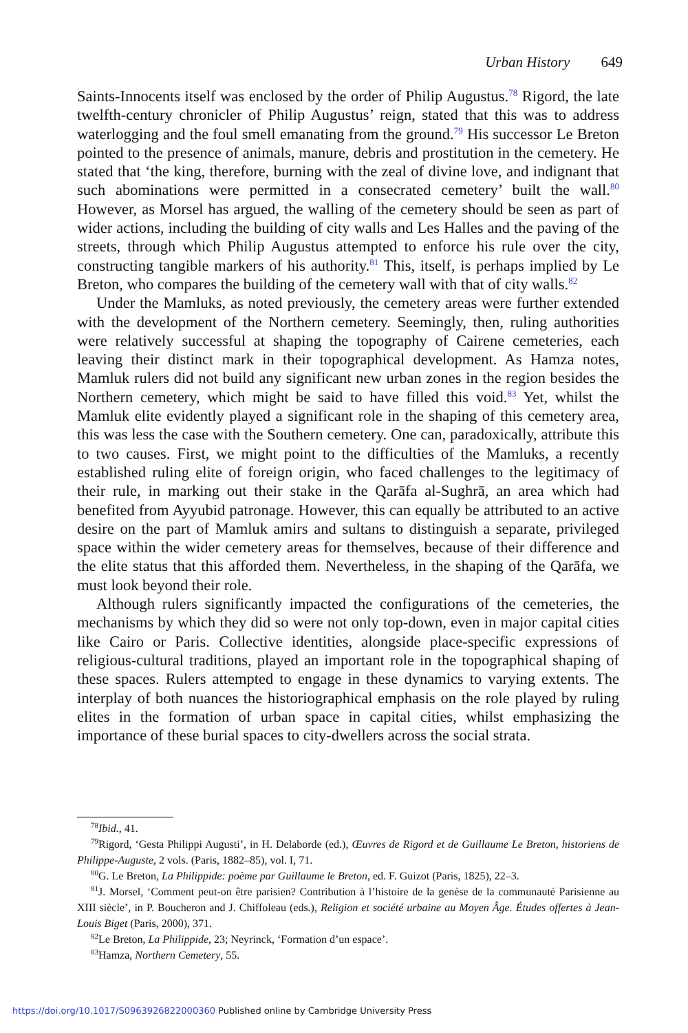Urban History 649
Saints-Innocents itself was enclosed by the order of Philip Augustus.<sup>78</sup> Rigord, the late twelfth-century chronicler of Philip Augustus’ reign, stated that this was to address waterlogging and the foul smell emanating from the ground.<sup>79</sup> His successor Le Breton pointed to the presence of animals, manure, debris and prostitution in the cemetery. He stated that ‘the king, therefore, burning with the zeal of divine love, and indignant that such abominations were permitted in a consecrated cemetery’ built the wall.<sup>80</sup> However, as Morsel has argued, the walling of the cemetery should be seen as part of wider actions, including the building of city walls and Les Halles and the paving of the streets, through which Philip Augustus attempted to enforce his rule over the city, constructing tangible markers of his authority.<sup>81</sup> This, itself, is perhaps implied by Le Breton, who compares the building of the cemetery wall with that of city walls.<sup>82</sup>
Under the Mamluks, as noted previously, the cemetery areas were further extended with the development of the Northern cemetery. Seemingly, then, ruling authorities were relatively successful at shaping the topography of Cairene cemeteries, each leaving their distinct mark in their topographical development. As Hamza notes, Mamluk rulers did not build any significant new urban zones in the region besides the Northern cemetery, which might be said to have filled this void.<sup>83</sup> Yet, whilst the Mamluk elite evidently played a significant role in the shaping of this cemetery area, this was less the case with the Southern cemetery. One can, paradoxically, attribute this to two causes. First, we might point to the difficulties of the Mamluks, a recently established ruling elite of foreign origin, who faced challenges to the legitimacy of their rule, in marking out their stake in the Qarāfa al-Sughrā, an area which had benefited from Ayyubid patronage. However, this can equally be attributed to an active desire on the part of Mamluk amirs and sultans to distinguish a separate, privileged space within the wider cemetery areas for themselves, because of their difference and the elite status that this afforded them. Nevertheless, in the shaping of the Qarāfa, we must look beyond their role.
Although rulers significantly impacted the configurations of the cemeteries, the mechanisms by which they did so were not only top-down, even in major capital cities like Cairo or Paris. Collective identities, alongside place-specific expressions of religious-cultural traditions, played an important role in the topographical shaping of these spaces. Rulers attempted to engage in these dynamics to varying extents. The interplay of both nuances the historiographical emphasis on the role played by ruling elites in the formation of urban space in capital cities, whilst emphasizing the importance of these burial spaces to city-dwellers across the social strata.
<sup>78</sup> Ibid., 41.
<sup>79</sup> Rigord, ‘Gesta Philippi Augusti’, in H. Delaborde (ed.), Œuvres de Rigord et de Guillaume Le Breton, historiens de Philippe-Auguste, 2 vols. (Paris, 1882–85), vol. I, 71.
<sup>80</sup> G. Le Breton, La Philippide: poème par Guillaume le Breton, ed. F. Guizot (Paris, 1825), 22–3.
<sup>81</sup> J. Morsel, ‘Comment peut-on être parisien? Contribution à l’histoire de la genèse de la communauté Parisienne au XIII siècle’, in P. Boucheron and J. Chiffoleau (eds.), Religion et société urbaine au Moyen Âge. Études offertes à Jean-Louis Biget (Paris, 2000), 371.
<sup>82</sup> Le Breton, La Philippide, 23; Neyrinck, ‘Formation d’un espace’.
<sup>83</sup> Hamza, Northern Cemetery, 55.
https://doi.org/10.1017/S0963926822000360 Published online by Cambridge University Press